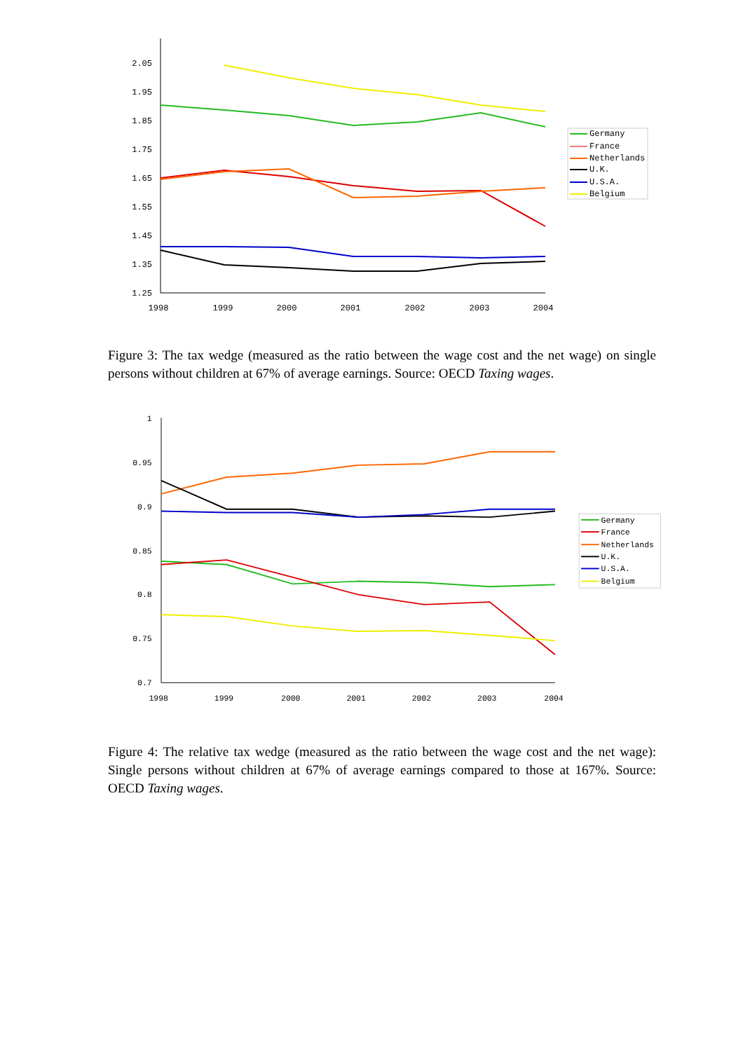2.05
1.95
1.85
1.75
1.65
1.55
1.45
1.35
1.25
1998
1999
2000
2001
2002
2003
2004
Germany
France
Netherlands
U.K.
U.S.A.
Belgium
Figure 3: The tax wedge (measured as the ratio between the wage cost and the net wage) on single persons without children at 67% of average earnings. Source: OECD Taxing wages.
1
0.95
0.9
0.85
0.8
0.75
0.7
1998
1999
2000
2001
2002
2003
2004
Germany
France
Netherlands
U.K.
U.S.A.
Belgium
Figure 4: The relative tax wedge (measured as the ratio between the wage cost and the net wage): Single persons without children at 67% of average earnings compared to those at 167%. Source: OECD Taxing wages.